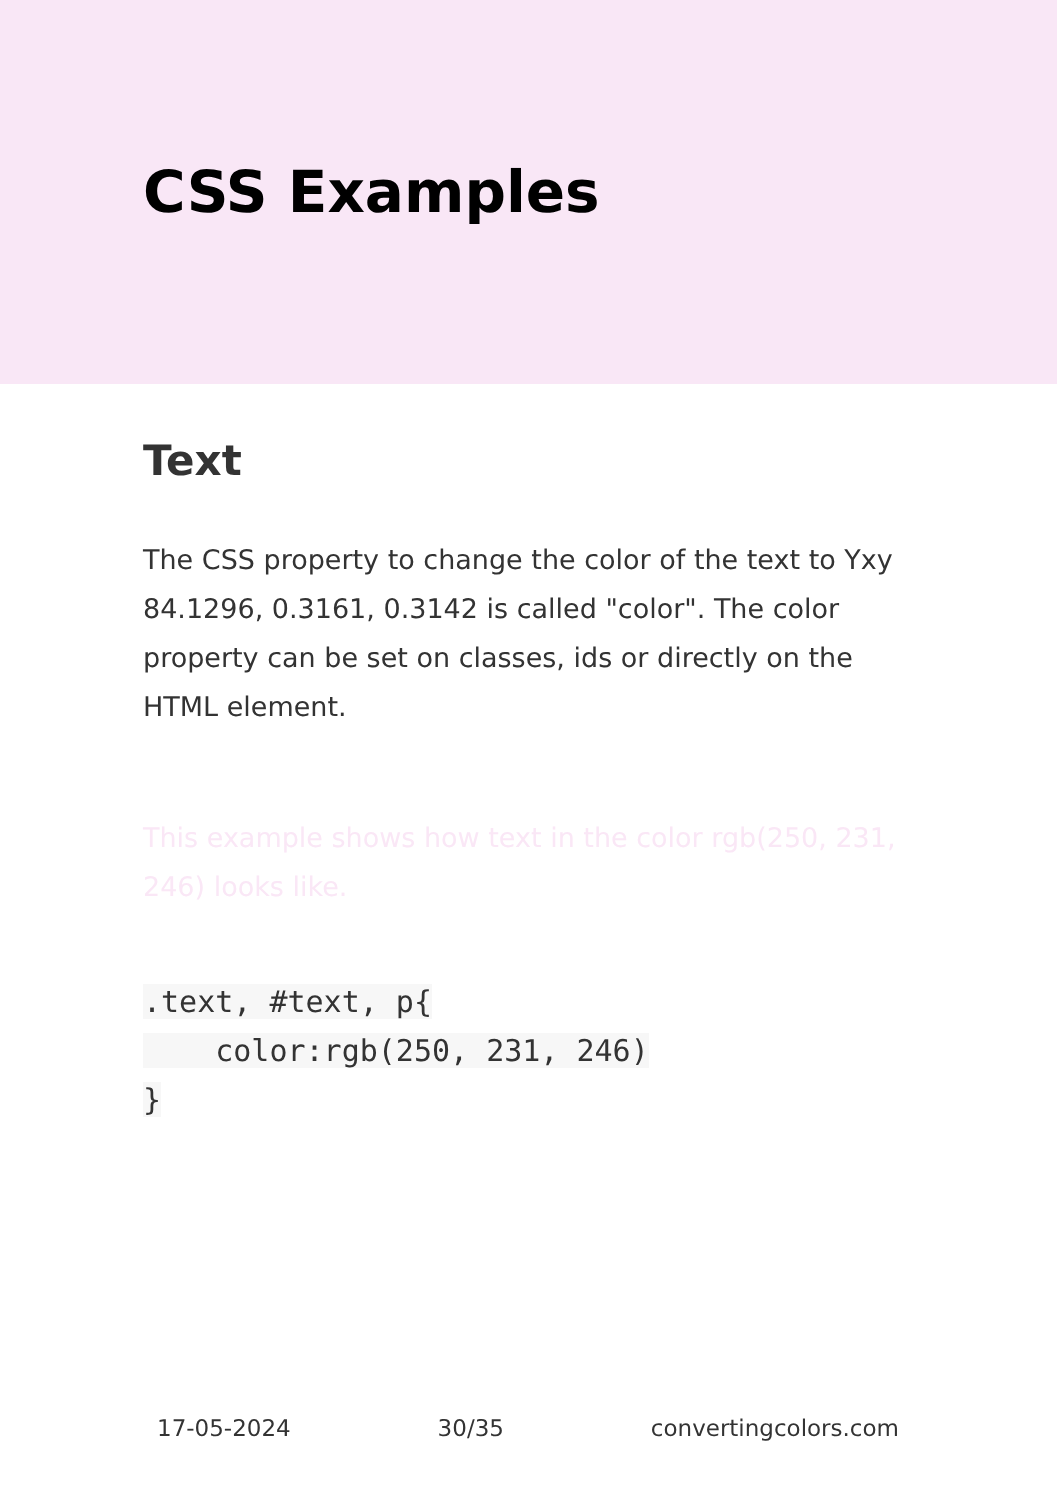CSS Examples
Text
The CSS property to change the color of the text to Yxy 84.1296, 0.3161, 0.3142 is called "color". The color property can be set on classes, ids or directly on the HTML element.
This example shows how text in the color rgb(250, 231, 246) looks like.
.text, #text, p{
    color:rgb(250, 231, 246)
}
17-05-2024 30/35 convertingcolors.com